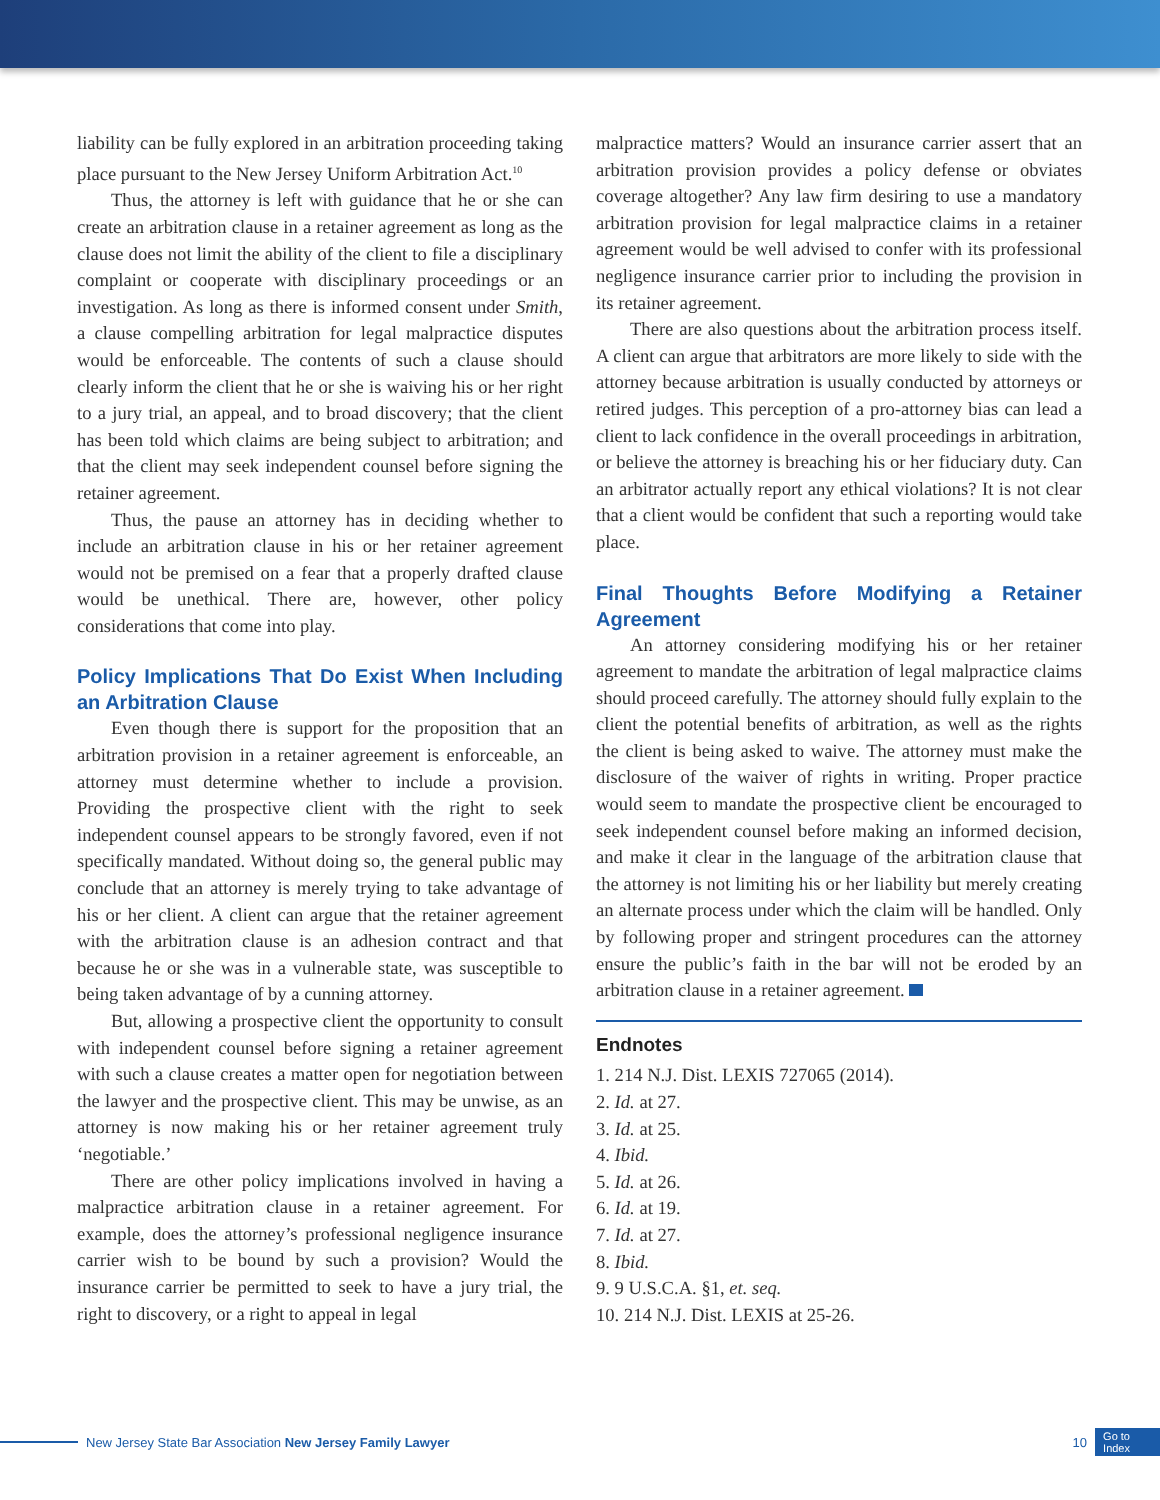liability can be fully explored in an arbitration proceeding taking place pursuant to the New Jersey Uniform Arbitration Act.<sup>10</sup>
Thus, the attorney is left with guidance that he or she can create an arbitration clause in a retainer agreement as long as the clause does not limit the ability of the client to file a disciplinary complaint or cooperate with disciplinary proceedings or an investigation. As long as there is informed consent under Smith, a clause compelling arbitration for legal malpractice disputes would be enforceable. The contents of such a clause should clearly inform the client that he or she is waiving his or her right to a jury trial, an appeal, and to broad discovery; that the client has been told which claims are being subject to arbitration; and that the client may seek independent counsel before signing the retainer agreement.
Thus, the pause an attorney has in deciding whether to include an arbitration clause in his or her retainer agreement would not be premised on a fear that a properly drafted clause would be unethical. There are, however, other policy considerations that come into play.
Policy Implications That Do Exist When Including an Arbitration Clause
Even though there is support for the proposition that an arbitration provision in a retainer agreement is enforceable, an attorney must determine whether to include a provision. Providing the prospective client with the right to seek independent counsel appears to be strongly favored, even if not specifically mandated. Without doing so, the general public may conclude that an attorney is merely trying to take advantage of his or her client. A client can argue that the retainer agreement with the arbitration clause is an adhesion contract and that because he or she was in a vulnerable state, was susceptible to being taken advantage of by a cunning attorney.
But, allowing a prospective client the opportunity to consult with independent counsel before signing a retainer agreement with such a clause creates a matter open for negotiation between the lawyer and the prospective client. This may be unwise, as an attorney is now making his or her retainer agreement truly ‘negotiable.’
There are other policy implications involved in having a malpractice arbitration clause in a retainer agreement. For example, does the attorney’s professional negligence insurance carrier wish to be bound by such a provision? Would the insurance carrier be permitted to seek to have a jury trial, the right to discovery, or a right to appeal in legal
malpractice matters? Would an insurance carrier assert that an arbitration provision provides a policy defense or obviates coverage altogether? Any law firm desiring to use a mandatory arbitration provision for legal malpractice claims in a retainer agreement would be well advised to confer with its professional negligence insurance carrier prior to including the provision in its retainer agreement.
There are also questions about the arbitration process itself. A client can argue that arbitrators are more likely to side with the attorney because arbitration is usually conducted by attorneys or retired judges. This perception of a pro-attorney bias can lead a client to lack confidence in the overall proceedings in arbitration, or believe the attorney is breaching his or her fiduciary duty. Can an arbitrator actually report any ethical violations? It is not clear that a client would be confident that such a reporting would take place.
Final Thoughts Before Modifying a Retainer Agreement
An attorney considering modifying his or her retainer agreement to mandate the arbitration of legal malpractice claims should proceed carefully. The attorney should fully explain to the client the potential benefits of arbitration, as well as the rights the client is being asked to waive. The attorney must make the disclosure of the waiver of rights in writing. Proper practice would seem to mandate the prospective client be encouraged to seek independent counsel before making an informed decision, and make it clear in the language of the arbitration clause that the attorney is not limiting his or her liability but merely creating an alternate process under which the claim will be handled. Only by following proper and stringent procedures can the attorney ensure the public’s faith in the bar will not be eroded by an arbitration clause in a retainer agreement.
Endnotes
1. 214 N.J. Dist. LEXIS 727065 (2014).
2. Id. at 27.
3. Id. at 25.
4. Ibid.
5. Id. at 26.
6. Id. at 19.
7. Id. at 27.
8. Ibid.
9. 9 U.S.C.A. §1, et. seq.
10. 214 N.J. Dist. LEXIS at 25-26.
New Jersey State Bar Association New Jersey Family Lawyer 10 Go to
Index